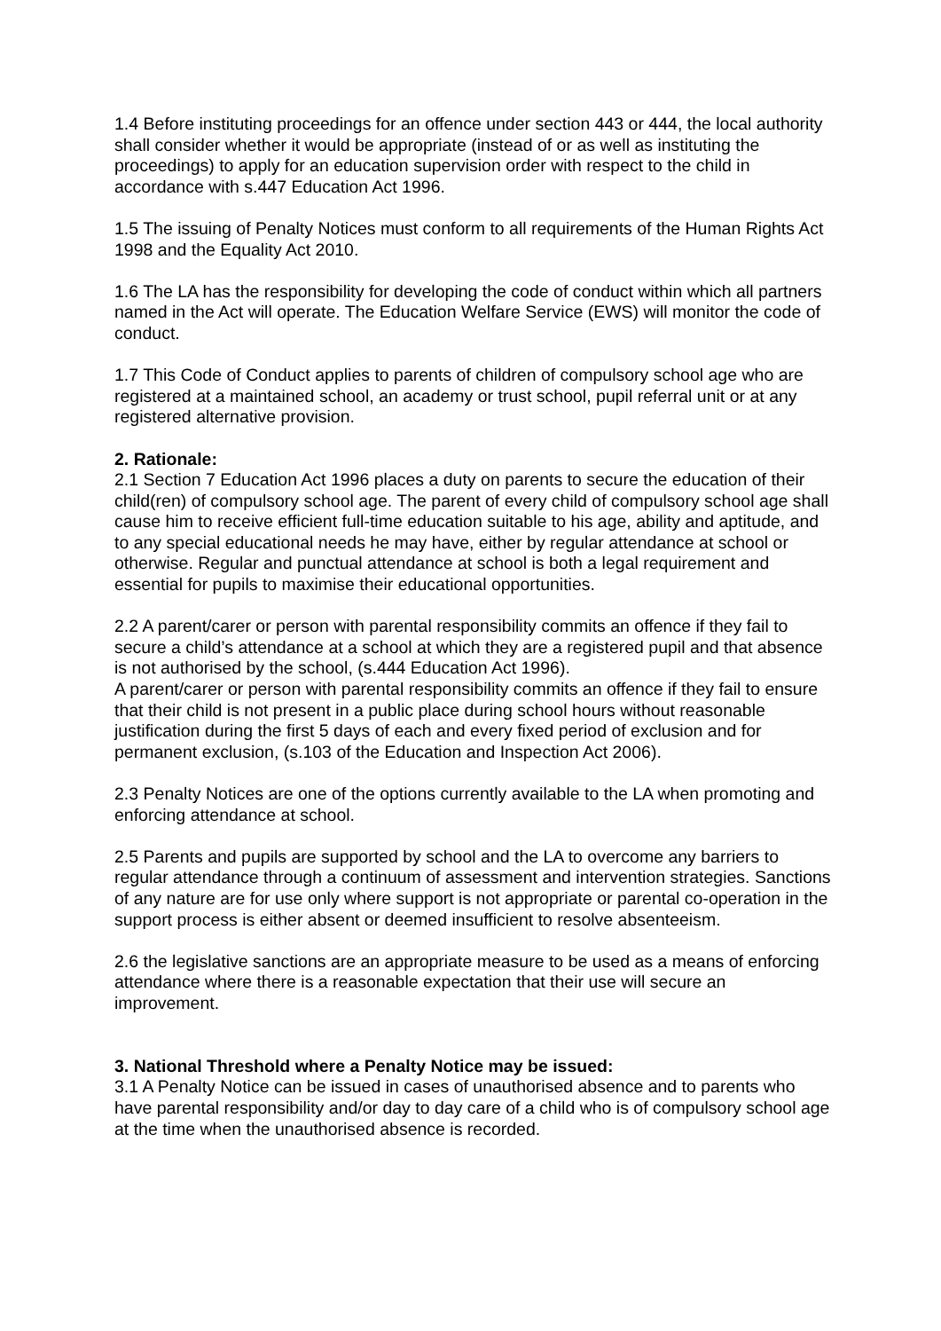1.4 Before instituting proceedings for an offence under section 443 or 444, the local authority shall consider whether it would be appropriate (instead of or as well as instituting the proceedings) to apply for an education supervision order with respect to the child in accordance with s.447 Education Act 1996.
1.5 The issuing of Penalty Notices must conform to all requirements of the Human Rights Act 1998 and the Equality Act 2010.
1.6 The LA has the responsibility for developing the code of conduct within which all partners named in the Act will operate. The Education Welfare Service (EWS) will monitor the code of conduct.
1.7 This Code of Conduct applies to parents of children of compulsory school age who are registered at a maintained school, an academy or trust school, pupil referral unit or at any registered alternative provision.
2. Rationale:
2.1 Section 7 Education Act 1996 places a duty on parents to secure the education of their child(ren) of compulsory school age. The parent of every child of compulsory school age shall cause him to receive efficient full-time education suitable to his age, ability and aptitude, and to any special educational needs he may have, either by regular attendance at school or otherwise. Regular and punctual attendance at school is both a legal requirement and essential for pupils to maximise their educational opportunities.
2.2 A parent/carer or person with parental responsibility commits an offence if they fail to secure a child’s attendance at a school at which they are a registered pupil and that absence is not authorised by the school, (s.444 Education Act 1996).
A parent/carer or person with parental responsibility commits an offence if they fail to ensure that their child is not present in a public place during school hours without reasonable justification during the first 5 days of each and every fixed period of exclusion and for permanent exclusion, (s.103 of the Education and Inspection Act 2006).
2.3 Penalty Notices are one of the options currently available to the LA when promoting and enforcing attendance at school.
2.5 Parents and pupils are supported by school and the LA to overcome any barriers to regular attendance through a continuum of assessment and intervention strategies. Sanctions of any nature are for use only where support is not appropriate or parental co-operation in the support process is either absent or deemed insufficient to resolve absenteeism.
2.6 the legislative sanctions are an appropriate measure to be used as a means of enforcing attendance where there is a reasonable expectation that their use will secure an improvement.
3. National Threshold where a Penalty Notice may be issued:
3.1 A Penalty Notice can be issued in cases of unauthorised absence and to parents who have parental responsibility and/or day to day care of a child who is of compulsory school age at the time when the unauthorised absence is recorded.